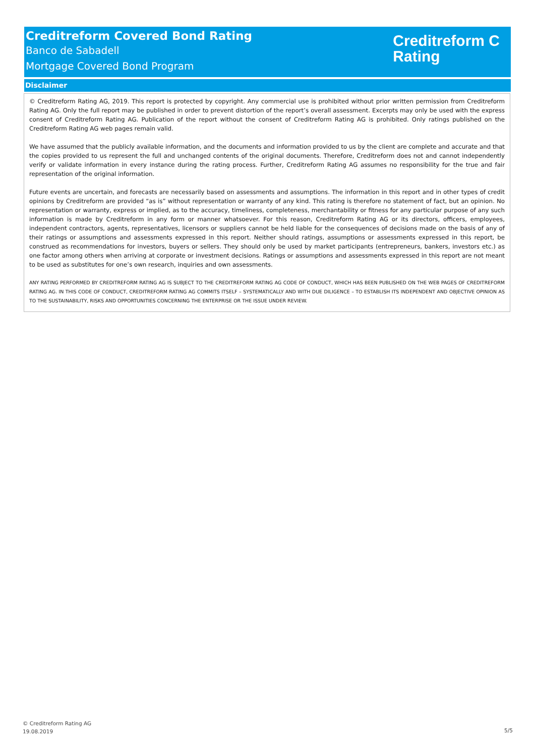Creditreform Covered Bond Rating
Banco de Sabadell
Mortgage Covered Bond Program
Creditreform C
Rating
Disclaimer
© Creditreform Rating AG, 2019. This report is protected by copyright. Any commercial use is prohibited without prior written permission from Creditreform Rating AG. Only the full report may be published in order to prevent distortion of the report’s overall assessment. Excerpts may only be used with the express consent of Creditreform Rating AG. Publication of the report without the consent of Creditreform Rating AG is prohibited. Only ratings published on the Creditreform Rating AG web pages remain valid.
We have assumed that the publicly available information, and the documents and information provided to us by the client are complete and accurate and that the copies provided to us represent the full and unchanged contents of the original documents. Therefore, Creditreform does not and cannot independently verify or validate information in every instance during the rating process. Further, Creditreform Rating AG assumes no responsibility for the true and fair representation of the original information.
Future events are uncertain, and forecasts are necessarily based on assessments and assumptions. The information in this report and in other types of credit opinions by Creditreform are provided “as is” without representation or warranty of any kind. This rating is therefore no statement of fact, but an opinion. No representation or warranty, express or implied, as to the accuracy, timeliness, completeness, merchantability or fitness for any particular purpose of any such information is made by Creditreform in any form or manner whatsoever. For this reason, Creditreform Rating AG or its directors, officers, employees, independent contractors, agents, representatives, licensors or suppliers cannot be held liable for the consequences of decisions made on the basis of any of their ratings or assumptions and assessments expressed in this report. Neither should ratings, assumptions or assessments expressed in this report, be construed as recommendations for investors, buyers or sellers. They should only be used by market participants (entrepreneurs, bankers, investors etc.) as one factor among others when arriving at corporate or investment decisions. Ratings or assumptions and assessments expressed in this report are not meant to be used as substitutes for one’s own research, inquiries and own assessments.
ANY RATING PERFORMED BY CREDITREFORM RATING AG IS SUBJECT TO THE CREDITREFORM RATING AG CODE OF CONDUCT, WHICH HAS BEEN PUBLISHED ON THE WEB PAGES OF CREDITREFORM RATING AG. IN THIS CODE OF CONDUCT, CREDITREFORM RATING AG COMMITS ITSELF – SYSTEMATICALLY AND WITH DUE DILIGENCE – TO ESTABLISH ITS INDEPENDENT AND OBJECTIVE OPINION AS TO THE SUSTAINABILITY, RISKS AND OPPORTUNITIES CONCERNING THE ENTERPRISE OR THE ISSUE UNDER REVIEW.
© Creditreform Rating AG
19.08.2019
5/5